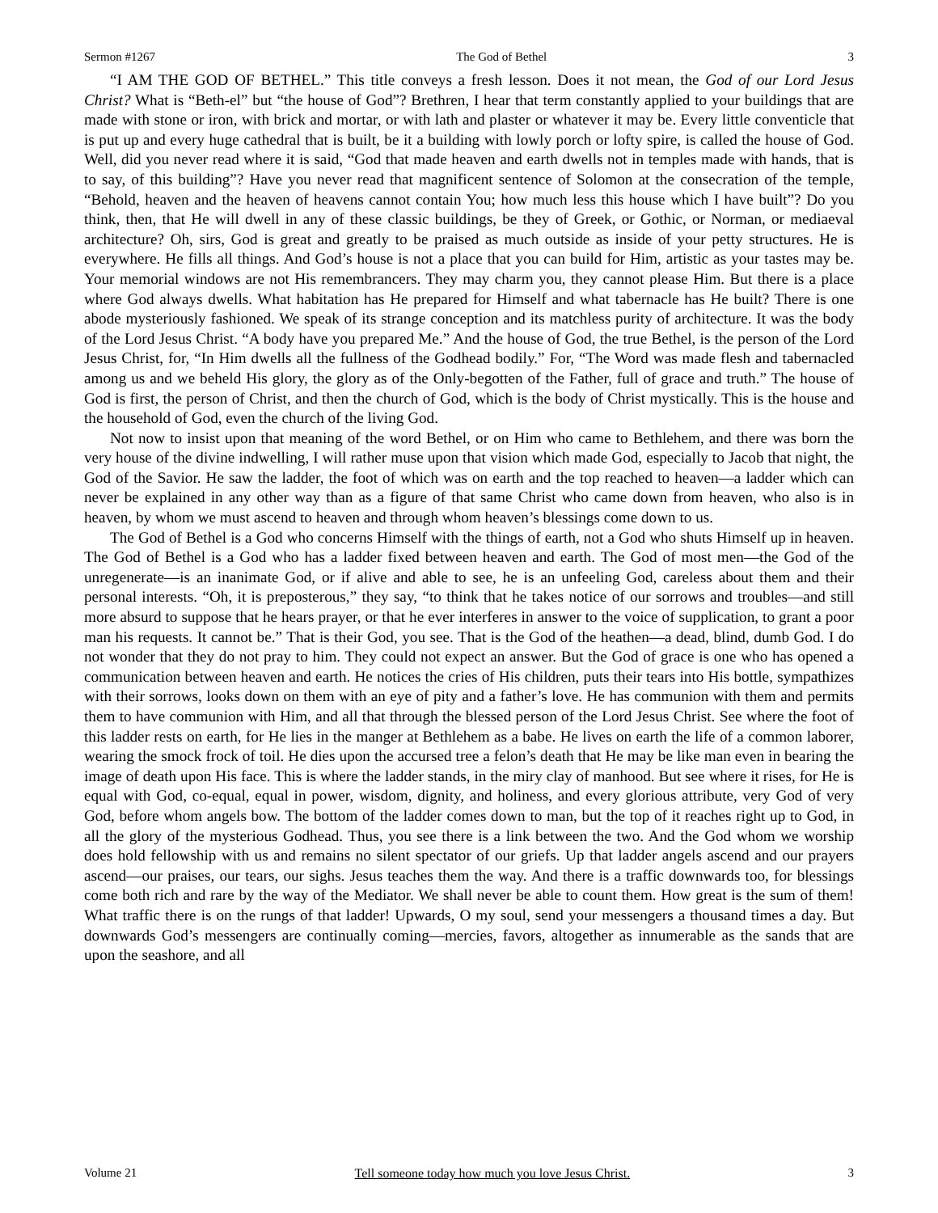Sermon #1267 The God of Bethel 3
“I AM THE GOD OF BETHEL.” This title conveys a fresh lesson. Does it not mean, the God of our Lord Jesus Christ? What is “Beth-el” but “the house of God”? Brethren, I hear that term constantly applied to your buildings that are made with stone or iron, with brick and mortar, or with lath and plaster or whatever it may be. Every little conventicle that is put up and every huge cathedral that is built, be it a building with lowly porch or lofty spire, is called the house of God. Well, did you never read where it is said, “God that made heaven and earth dwells not in temples made with hands, that is to say, of this building”? Have you never read that magnificent sentence of Solomon at the consecration of the temple, “Behold, heaven and the heaven of heavens cannot contain You; how much less this house which I have built”? Do you think, then, that He will dwell in any of these classic buildings, be they of Greek, or Gothic, or Norman, or mediaeval architecture? Oh, sirs, God is great and greatly to be praised as much outside as inside of your petty structures. He is everywhere. He fills all things. And God’s house is not a place that you can build for Him, artistic as your tastes may be. Your memorial windows are not His remembrancers. They may charm you, they cannot please Him. But there is a place where God always dwells. What habitation has He prepared for Himself and what tabernacle has He built? There is one abode mysteriously fashioned. We speak of its strange conception and its matchless purity of architecture. It was the body of the Lord Jesus Christ. “A body have you prepared Me.” And the house of God, the true Bethel, is the person of the Lord Jesus Christ, for, “In Him dwells all the fullness of the Godhead bodily.” For, “The Word was made flesh and tabernacled among us and we beheld His glory, the glory as of the Only-begotten of the Father, full of grace and truth.” The house of God is first, the person of Christ, and then the church of God, which is the body of Christ mystically. This is the house and the household of God, even the church of the living God.
Not now to insist upon that meaning of the word Bethel, or on Him who came to Bethlehem, and there was born the very house of the divine indwelling, I will rather muse upon that vision which made God, especially to Jacob that night, the God of the Savior. He saw the ladder, the foot of which was on earth and the top reached to heaven—a ladder which can never be explained in any other way than as a figure of that same Christ who came down from heaven, who also is in heaven, by whom we must ascend to heaven and through whom heaven’s blessings come down to us.
The God of Bethel is a God who concerns Himself with the things of earth, not a God who shuts Himself up in heaven. The God of Bethel is a God who has a ladder fixed between heaven and earth. The God of most men—the God of the unregenerate—is an inanimate God, or if alive and able to see, he is an unfeeling God, careless about them and their personal interests. “Oh, it is preposterous,” they say, “to think that he takes notice of our sorrows and troubles—and still more absurd to suppose that he hears prayer, or that he ever interferes in answer to the voice of supplication, to grant a poor man his requests. It cannot be.” That is their God, you see. That is the God of the heathen—a dead, blind, dumb God. I do not wonder that they do not pray to him. They could not expect an answer. But the God of grace is one who has opened a communication between heaven and earth. He notices the cries of His children, puts their tears into His bottle, sympathizes with their sorrows, looks down on them with an eye of pity and a father’s love. He has communion with them and permits them to have communion with Him, and all that through the blessed person of the Lord Jesus Christ. See where the foot of this ladder rests on earth, for He lies in the manger at Bethlehem as a babe. He lives on earth the life of a common laborer, wearing the smock frock of toil. He dies upon the accursed tree a felon’s death that He may be like man even in bearing the image of death upon His face. This is where the ladder stands, in the miry clay of manhood. But see where it rises, for He is equal with God, co-equal, equal in power, wisdom, dignity, and holiness, and every glorious attribute, very God of very God, before whom angels bow. The bottom of the ladder comes down to man, but the top of it reaches right up to God, in all the glory of the mysterious Godhead. Thus, you see there is a link between the two. And the God whom we worship does hold fellowship with us and remains no silent spectator of our griefs. Up that ladder angels ascend and our prayers ascend—our praises, our tears, our sighs. Jesus teaches them the way. And there is a traffic downwards too, for blessings come both rich and rare by the way of the Mediator. We shall never be able to count them. How great is the sum of them! What traffic there is on the rungs of that ladder! Upwards, O my soul, send your messengers a thousand times a day. But downwards God’s messengers are continually coming—mercies, favors, altogether as innumerable as the sands that are upon the seashore, and all
Volume 21 Tell someone today how much you love Jesus Christ. 3